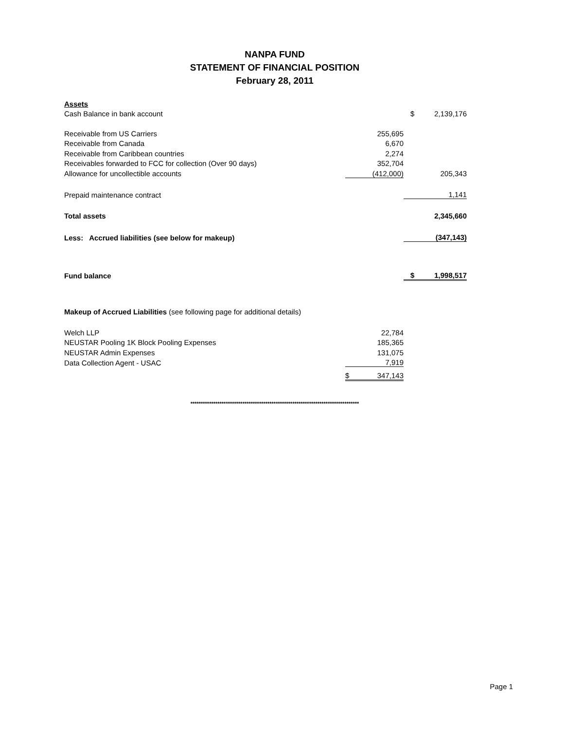NANPA FUND
STATEMENT OF FINANCIAL POSITION
February 28, 2011
| Assets | | | |
| Cash Balance in bank account | | $ | 2,139,176 |
| Receivable from US Carriers | 255,695 | | |
| Receivable from Canada | 6,670 | | |
| Receivable from Caribbean countries | 2,274 | | |
| Receivables forwarded to FCC for collection (Over 90 days) | 352,704 | | |
| Allowance for uncollectible accounts | (412,000) | | 205,343 |
| Prepaid maintenance contract | | | 1,141 |
| Total assets | | | 2,345,660 |
| Less: Accrued liabilities (see below for makeup) | | | (347,143) |
| Fund balance | | $ | 1,998,517 |
| Makeup of Accrued Liabilities (see following page for additional details) | | | |
| Welch LLP | 22,784 | | |
| NEUSTAR Pooling 1K Block Pooling Expenses | 185,365 | | |
| NEUSTAR Admin Expenses | 131,075 | | |
| Data Collection Agent - USAC | 7,919 | | |
| | $ 347,143 | | |
*********************************************************************************
Page 1